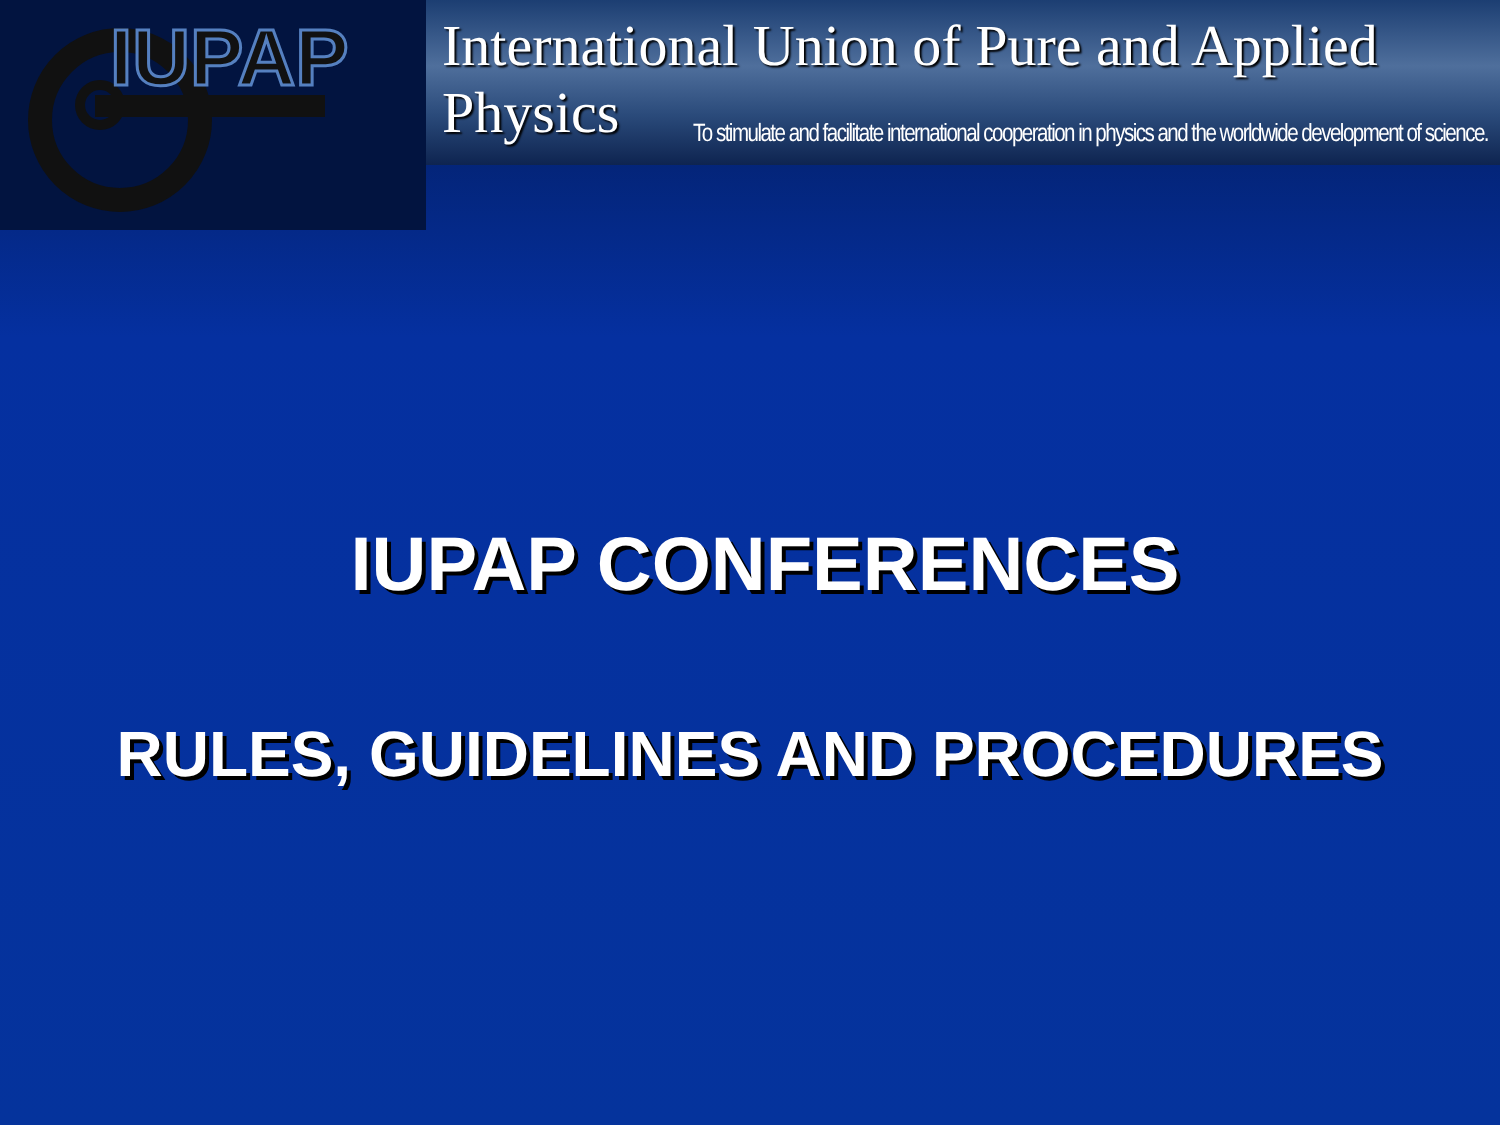IUPAP
International Union of Pure and Applied Physics
To stimulate and facilitate international cooperation in physics and the worldwide development of science.
IUPAP CONFERENCES
RULES, GUIDELINES AND PROCEDURES